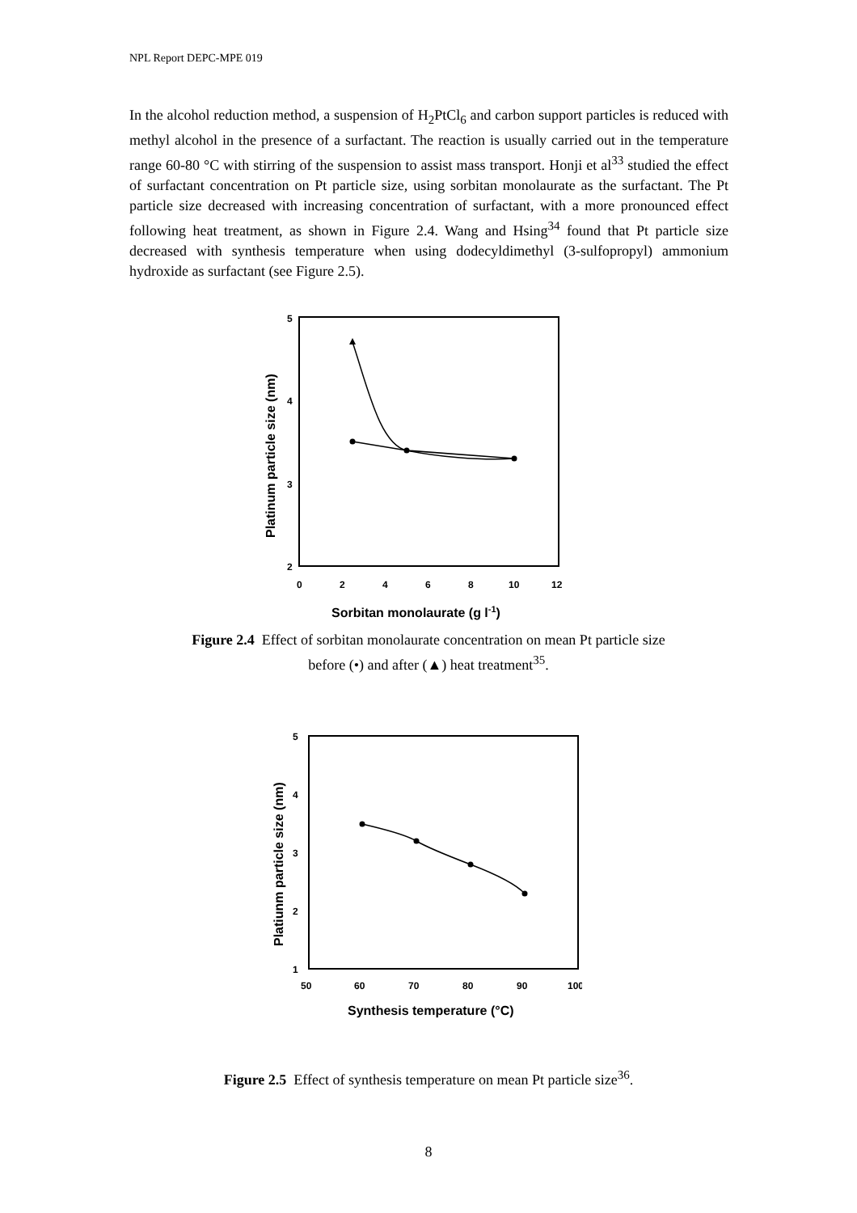NPL Report DEPC-MPE 019
In the alcohol reduction method, a suspension of H<sub>2</sub>PtCl<sub>6</sub> and carbon support particles is reduced with methyl alcohol in the presence of a surfactant. The reaction is usually carried out in the temperature range 60-80 °C with stirring of the suspension to assist mass transport. Honji et al<sup>33</sup> studied the effect of surfactant concentration on Pt particle size, using sorbitan monolaurate as the surfactant. The Pt particle size decreased with increasing concentration of surfactant, with a more pronounced effect following heat treatment, as shown in Figure 2.4. Wang and Hsing<sup>34</sup> found that Pt particle size decreased with synthesis temperature when using dodecyldimethyl (3-sulfopropyl) ammonium hydroxide as surfactant (see Figure 2.5).
5
4
3
2
0
2
4
6
8
10
12
Sorbitan monolaurate (g l-1)
Platinum particle size (nm)
Figure 2.4 Effect of sorbitan monolaurate concentration on mean Pt particle size
before (•) and after (▲) heat treatment<sup>35</sup>.
5
4
3
2
1
50
60
70
80
90
100
Synthesis temperature (°C)
Platiunm particle size (nm)
Figure 2.5 Effect of synthesis temperature on mean Pt particle size<sup>36</sup>.
8